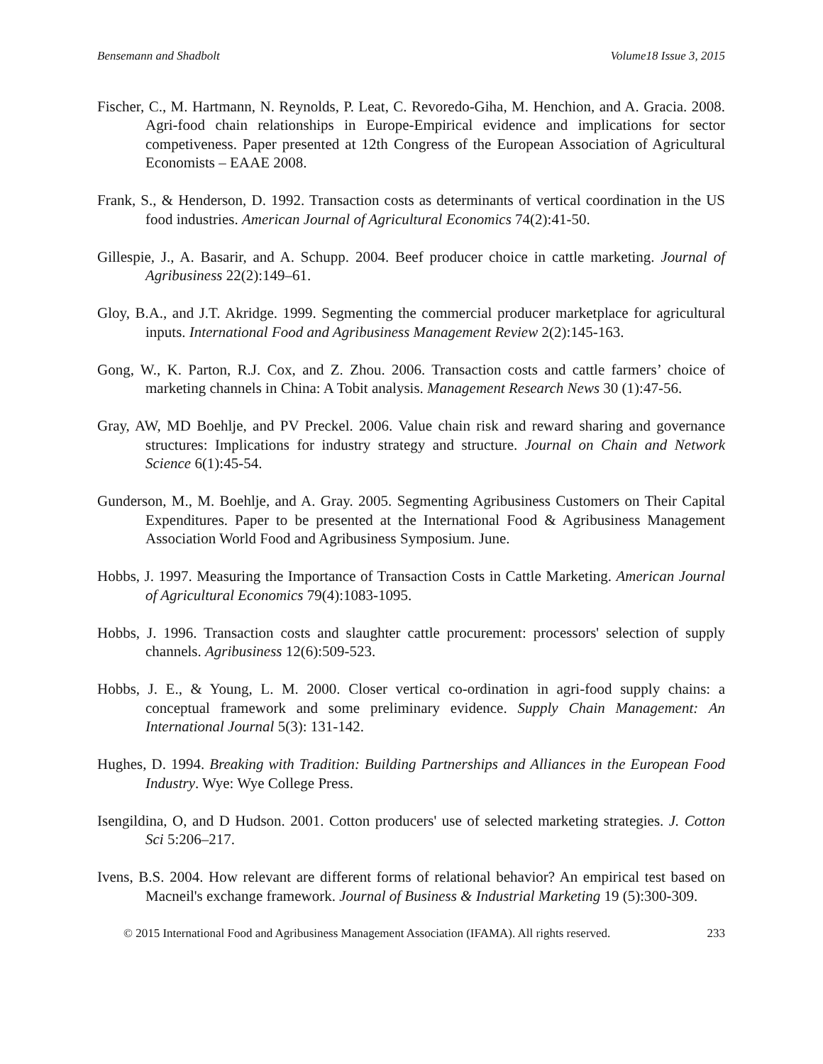Bensemann and Shadbolt Volume18 Issue 3, 2015
Fischer, C., M. Hartmann, N. Reynolds, P. Leat, C. Revoredo-Giha, M. Henchion, and A. Gracia. 2008. Agri-food chain relationships in Europe-Empirical evidence and implications for sector competiveness. Paper presented at 12th Congress of the European Association of Agricultural Economists – EAAE 2008.
Frank, S., & Henderson, D. 1992. Transaction costs as determinants of vertical coordination in the US food industries. American Journal of Agricultural Economics 74(2):41-50.
Gillespie, J., A. Basarir, and A. Schupp. 2004. Beef producer choice in cattle marketing. Journal of Agribusiness 22(2):149–61.
Gloy, B.A., and J.T. Akridge. 1999. Segmenting the commercial producer marketplace for agricultural inputs. International Food and Agribusiness Management Review 2(2):145-163.
Gong, W., K. Parton, R.J. Cox, and Z. Zhou. 2006. Transaction costs and cattle farmers’ choice of marketing channels in China: A Tobit analysis. Management Research News 30 (1):47-56.
Gray, AW, MD Boehlje, and PV Preckel. 2006. Value chain risk and reward sharing and governance structures: Implications for industry strategy and structure. Journal on Chain and Network Science 6(1):45-54.
Gunderson, M., M. Boehlje, and A. Gray. 2005. Segmenting Agribusiness Customers on Their Capital Expenditures. Paper to be presented at the International Food & Agribusiness Management Association World Food and Agribusiness Symposium. June.
Hobbs, J. 1997. Measuring the Importance of Transaction Costs in Cattle Marketing. American Journal of Agricultural Economics 79(4):1083-1095.
Hobbs, J. 1996. Transaction costs and slaughter cattle procurement: processors' selection of supply channels. Agribusiness 12(6):509-523.
Hobbs, J. E., & Young, L. M. 2000. Closer vertical co-ordination in agri-food supply chains: a conceptual framework and some preliminary evidence. Supply Chain Management: An International Journal 5(3): 131-142.
Hughes, D. 1994. Breaking with Tradition: Building Partnerships and Alliances in the European Food Industry. Wye: Wye College Press.
Isengildina, O, and D Hudson. 2001. Cotton producers' use of selected marketing strategies. J. Cotton Sci 5:206–217.
Ivens, B.S. 2004. How relevant are different forms of relational behavior? An empirical test based on Macneil's exchange framework. Journal of Business & Industrial Marketing 19 (5):300-309.
© 2015 International Food and Agribusiness Management Association (IFAMA). All rights reserved. 233